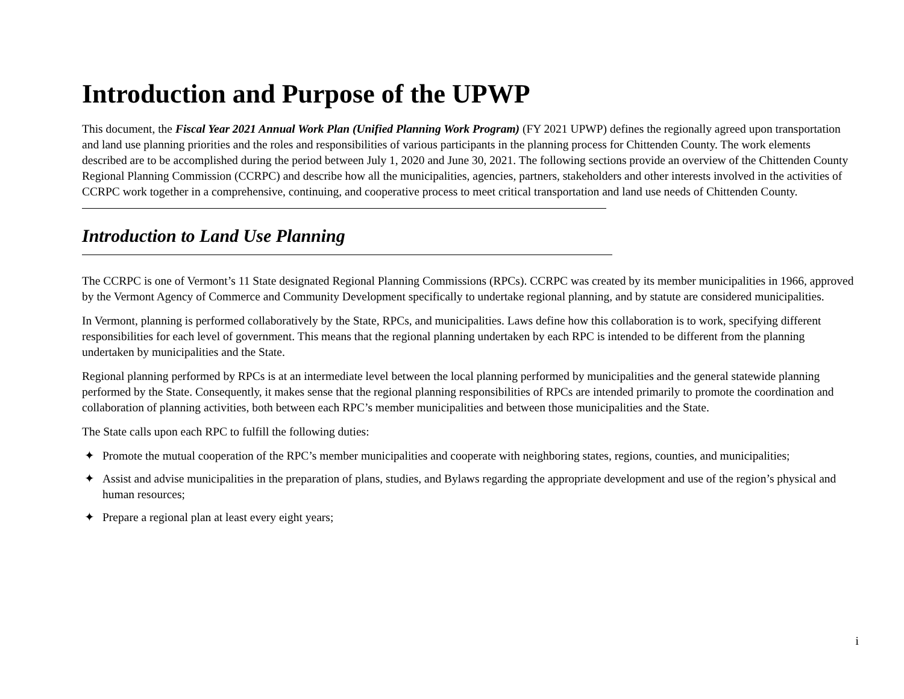Introduction and Purpose of the UPWP
This document, the Fiscal Year 2021 Annual Work Plan (Unified Planning Work Program) (FY 2021 UPWP) defines the regionally agreed upon transportation and land use planning priorities and the roles and responsibilities of various participants in the planning process for Chittenden County. The work elements described are to be accomplished during the period between July 1, 2020 and June 30, 2021. The following sections provide an overview of the Chittenden County Regional Planning Commission (CCRPC) and describe how all the municipalities, agencies, partners, stakeholders and other interests involved in the activities of CCRPC work together in a comprehensive, continuing, and cooperative process to meet critical transportation and land use needs of Chittenden County.
Introduction to Land Use Planning
The CCRPC is one of Vermont’s 11 State designated Regional Planning Commissions (RPCs). CCRPC was created by its member municipalities in 1966, approved by the Vermont Agency of Commerce and Community Development specifically to undertake regional planning, and by statute are considered municipalities.
In Vermont, planning is performed collaboratively by the State, RPCs, and municipalities. Laws define how this collaboration is to work, specifying different responsibilities for each level of government. This means that the regional planning undertaken by each RPC is intended to be different from the planning undertaken by municipalities and the State.
Regional planning performed by RPCs is at an intermediate level between the local planning performed by municipalities and the general statewide planning performed by the State. Consequently, it makes sense that the regional planning responsibilities of RPCs are intended primarily to promote the coordination and collaboration of planning activities, both between each RPC’s member municipalities and between those municipalities and the State.
The State calls upon each RPC to fulfill the following duties:
✦ Promote the mutual cooperation of the RPC’s member municipalities and cooperate with neighboring states, regions, counties, and municipalities;
✦ Assist and advise municipalities in the preparation of plans, studies, and Bylaws regarding the appropriate development and use of the region’s physical and human resources;
✦ Prepare a regional plan at least every eight years;
i